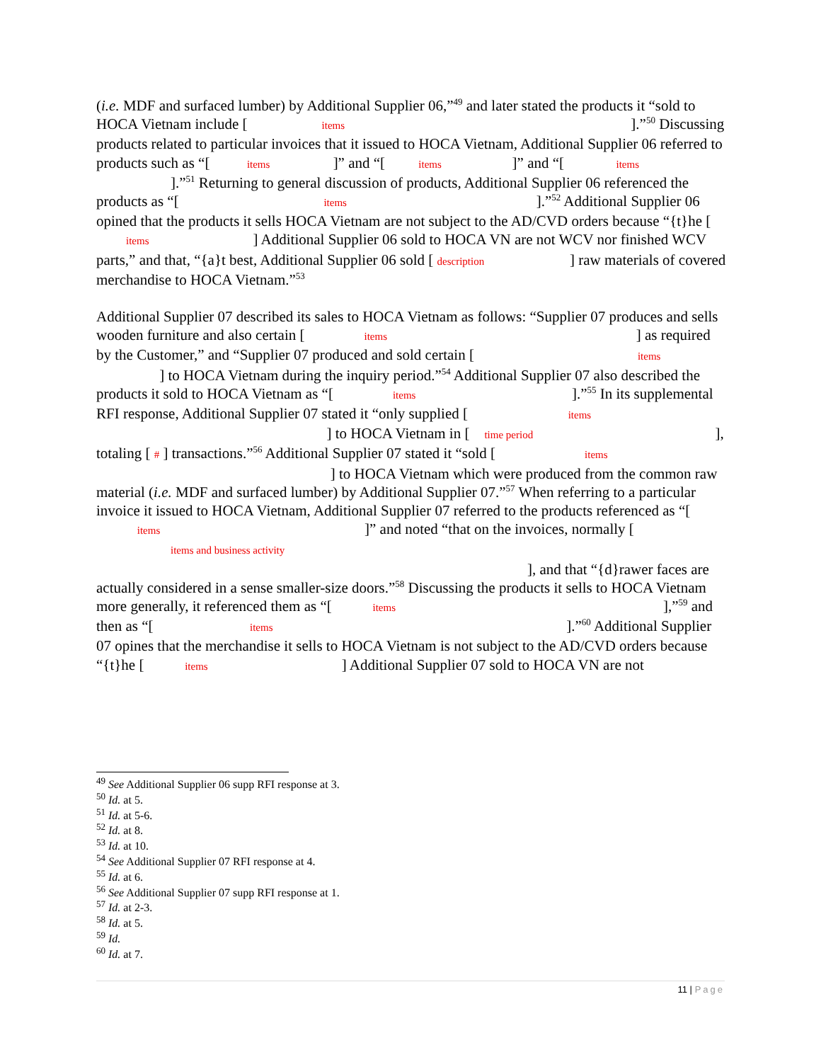(i.e. MDF and surfaced lumber) by Additional Supplier 06,”<sup>49</sup> and later stated the products it “sold to HOCA Vietnam include [ items ].”<sup>50</sup> Discussing products related to particular invoices that it issued to HOCA Vietnam, Additional Supplier 06 referred to products such as “[ items ]” and “[ items ]” and “[ items ].”<sup>51</sup> Returning to general discussion of products, Additional Supplier 06 referenced the products as “[ items ].”<sup>52</sup> Additional Supplier 06 opined that the products it sells HOCA Vietnam are not subject to the AD/CVD orders because “{t}he [ items ] Additional Supplier 06 sold to HOCA VN are not WCV nor finished WCV parts,” and that, “{a}t best, Additional Supplier 06 sold [ description ] raw materials of covered merchandise to HOCA Vietnam.”<sup>53</sup>
Additional Supplier 07 described its sales to HOCA Vietnam as follows: “Supplier 07 produces and sells wooden furniture and also certain [ items ] as required by the Customer,” and “Supplier 07 produced and sold certain [ items ] to HOCA Vietnam during the inquiry period.”<sup>54</sup> Additional Supplier 07 also described the products it sold to HOCA Vietnam as “[ items ].”<sup>55</sup> In its supplemental RFI response, Additional Supplier 07 stated it “only supplied [ items ] to HOCA Vietnam in [ time period ], totaling [ # ] transactions.”<sup>56</sup> Additional Supplier 07 stated it “sold [ items ] to HOCA Vietnam which were produced from the common raw material (i.e. MDF and surfaced lumber) by Additional Supplier 07.”<sup>57</sup> When referring to a particular invoice it issued to HOCA Vietnam, Additional Supplier 07 referred to the products referenced as “[ items ]” and noted “that on the invoices, normally [ items and business activity ], and that “{d}rawer faces are actually considered in a sense smaller-size doors.”<sup>58</sup> Discussing the products it sells to HOCA Vietnam more generally, it referenced them as “[ items ],”<sup>59</sup> and then as “[ items ].”<sup>60</sup> Additional Supplier 07 opines that the merchandise it sells to HOCA Vietnam is not subject to the AD/CVD orders because “{t}he [ items ] Additional Supplier 07 sold to HOCA VN are not
<sup>49</sup> See Additional Supplier 06 supp RFI response at 3.
<sup>50</sup> Id. at 5.
<sup>51</sup> Id. at 5-6.
<sup>52</sup> Id. at 8.
<sup>53</sup> Id. at 10.
<sup>54</sup> See Additional Supplier 07 RFI response at 4.
<sup>55</sup> Id. at 6.
<sup>56</sup> See Additional Supplier 07 supp RFI response at 1.
<sup>57</sup> Id. at 2-3.
<sup>58</sup> Id. at 5.
<sup>59</sup> Id.
<sup>60</sup> Id. at 7.
11 | Page